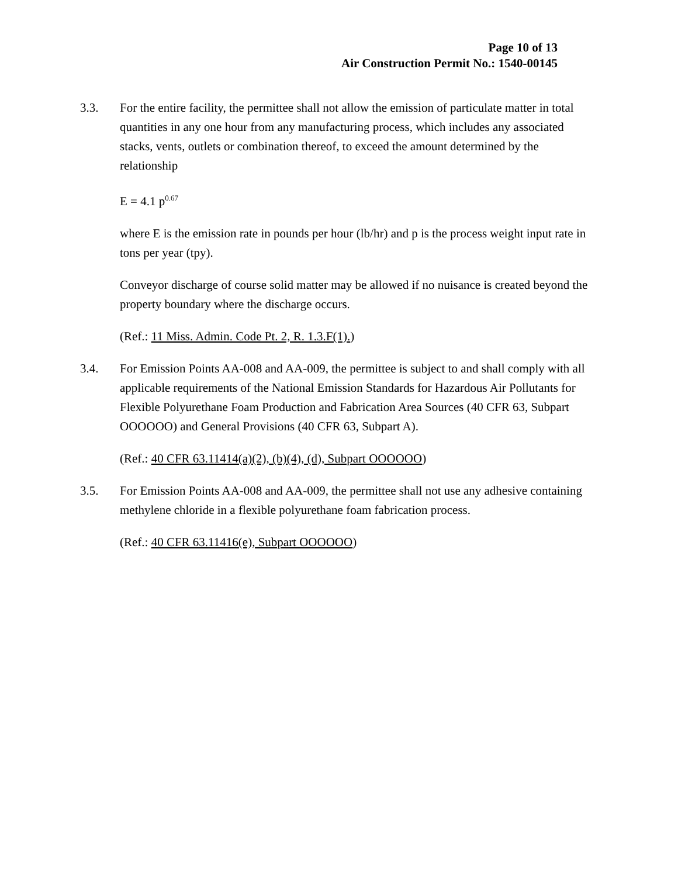Page 10 of 13
Air Construction Permit No.: 1540-00145
3.3. For the entire facility, the permittee shall not allow the emission of particulate matter in total quantities in any one hour from any manufacturing process, which includes any associated stacks, vents, outlets or combination thereof, to exceed the amount determined by the relationship
E = 4.1 p<sup>0.67</sup>
where E is the emission rate in pounds per hour (lb/hr) and p is the process weight input rate in tons per year (tpy).
Conveyor discharge of course solid matter may be allowed if no nuisance is created beyond the property boundary where the discharge occurs.
(Ref.: 11 Miss. Admin. Code Pt. 2, R. 1.3.F(1).)
3.4. For Emission Points AA-008 and AA-009, the permittee is subject to and shall comply with all applicable requirements of the National Emission Standards for Hazardous Air Pollutants for Flexible Polyurethane Foam Production and Fabrication Area Sources (40 CFR 63, Subpart OOOOOO) and General Provisions (40 CFR 63, Subpart A).
(Ref.: 40 CFR 63.11414(a)(2), (b)(4), (d), Subpart OOOOOO)
3.5. For Emission Points AA-008 and AA-009, the permittee shall not use any adhesive containing methylene chloride in a flexible polyurethane foam fabrication process.
(Ref.: 40 CFR 63.11416(e), Subpart OOOOOO)